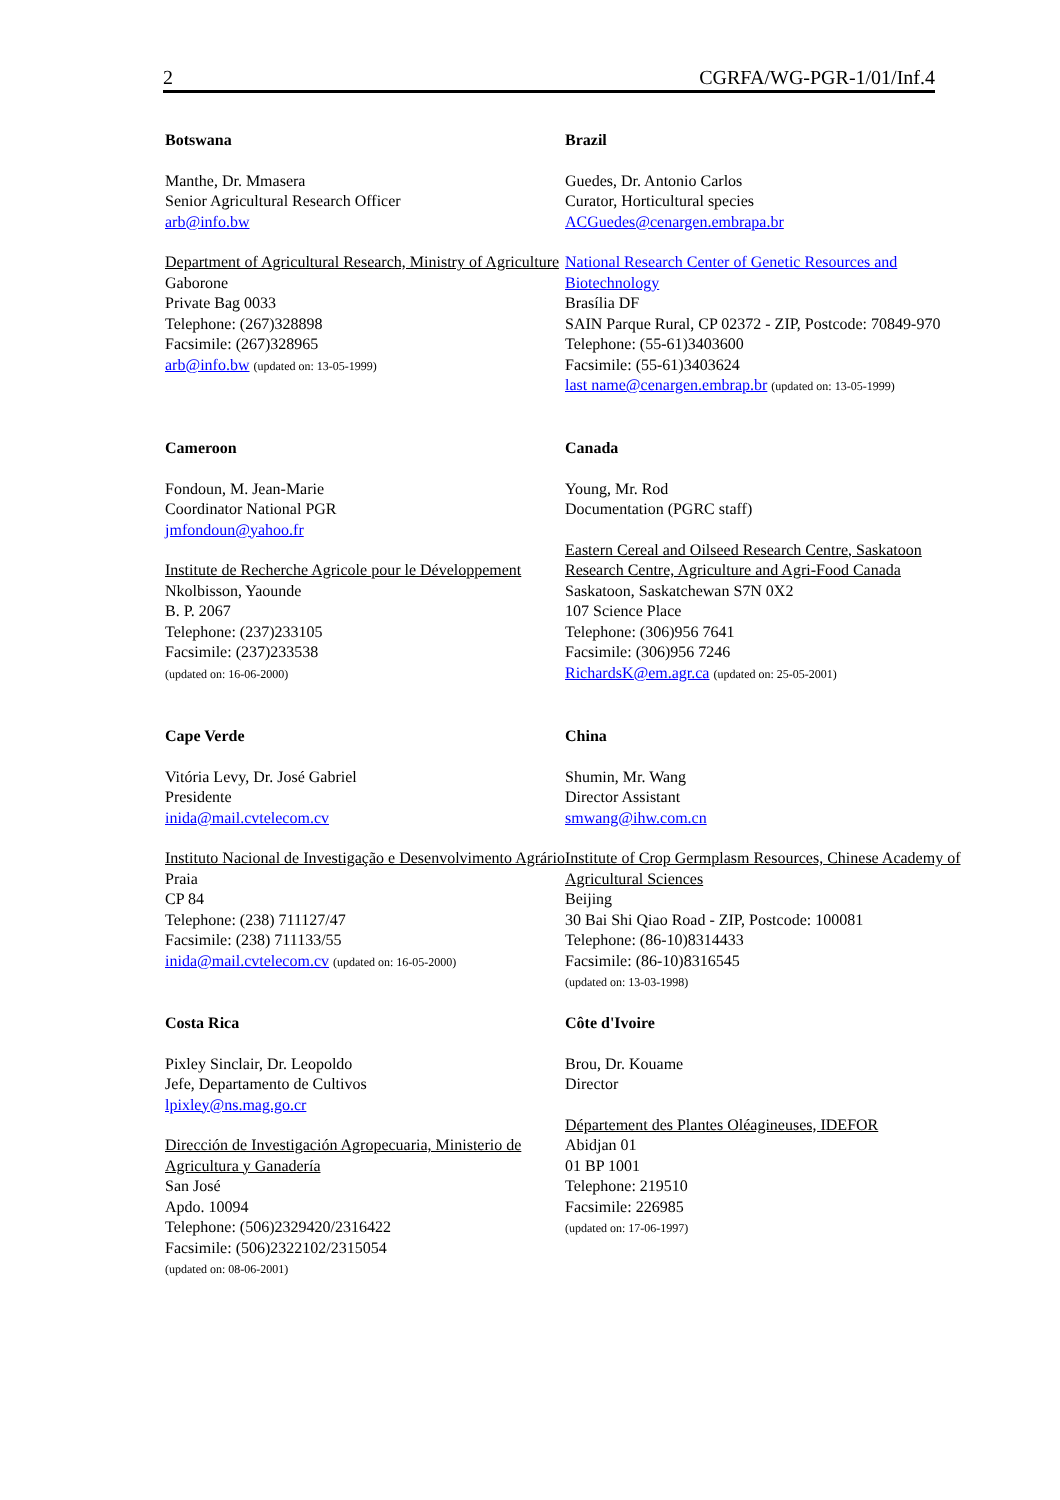2 CGRFA/WG-PGR-1/01/Inf.4
Botswana
Manthe, Dr. Mmasera
Senior Agricultural Research Officer
arb@info.bw
Department of Agricultural Research, Ministry of Agriculture
Gaborone
Private Bag 0033
Telephone: (267)328898
Facsimile: (267)328965
arb@info.bw (updated on: 13-05-1999)
Brazil
Guedes, Dr. Antonio Carlos
Curator, Horticultural species
ACGuedes@cenargen.embrapa.br
National Research Center of Genetic Resources and Biotechnology
Brasília DF
SAIN Parque Rural, CP 02372 - ZIP, Postcode: 70849-970
Telephone: (55-61)3403600
Facsimile: (55-61)3403624
last name@cenargen.embrap.br (updated on: 13-05-1999)
Cameroon
Fondoun, M. Jean-Marie
Coordinator National PGR
jmfondoun@yahoo.fr
Institute de Recherche Agricole pour le Développement
Nkolbisson, Yaounde
B. P. 2067
Telephone: (237)233105
Facsimile: (237)233538
(updated on: 16-06-2000)
Canada
Young, Mr. Rod
Documentation (PGRC staff)
Eastern Cereal and Oilseed Research Centre, Saskatoon Research Centre, Agriculture and Agri-Food Canada
Saskatoon, Saskatchewan S7N 0X2
107 Science Place
Telephone: (306)956 7641
Facsimile: (306)956 7246
RichardsK@em.agr.ca (updated on: 25-05-2001)
Cape Verde
Vitória Levy, Dr. José Gabriel
Presidente
inida@mail.cvtelecom.cv
Instituto Nacional de Investigação e Desenvolvimento Agrário
Praia
CP 84
Telephone: (238) 711127/47
Facsimile: (238) 711133/55
inida@mail.cvtelecom.cv (updated on: 16-05-2000)
China
Shumin, Mr. Wang
Director Assistant
smwang@ihw.com.cn
Institute of Crop Germplasm Resources, Chinese Academy of Agricultural Sciences
Beijing
30 Bai Shi Qiao Road - ZIP, Postcode: 100081
Telephone: (86-10)8314433
Facsimile: (86-10)8316545
(updated on: 13-03-1998)
Costa Rica
Pixley Sinclair, Dr. Leopoldo
Jefe, Departamento de Cultivos
lpixley@ns.mag.go.cr
Dirección de Investigación Agropecuaria, Ministerio de Agricultura y Ganadería
San José
Apdo. 10094
Telephone: (506)2329420/2316422
Facsimile: (506)2322102/2315054
(updated on: 08-06-2001)
Côte d'Ivoire
Brou, Dr. Kouame
Director
Département des Plantes Oléagineuses, IDEFOR
Abidjan 01
01 BP 1001
Telephone: 219510
Facsimile: 226985
(updated on: 17-06-1997)